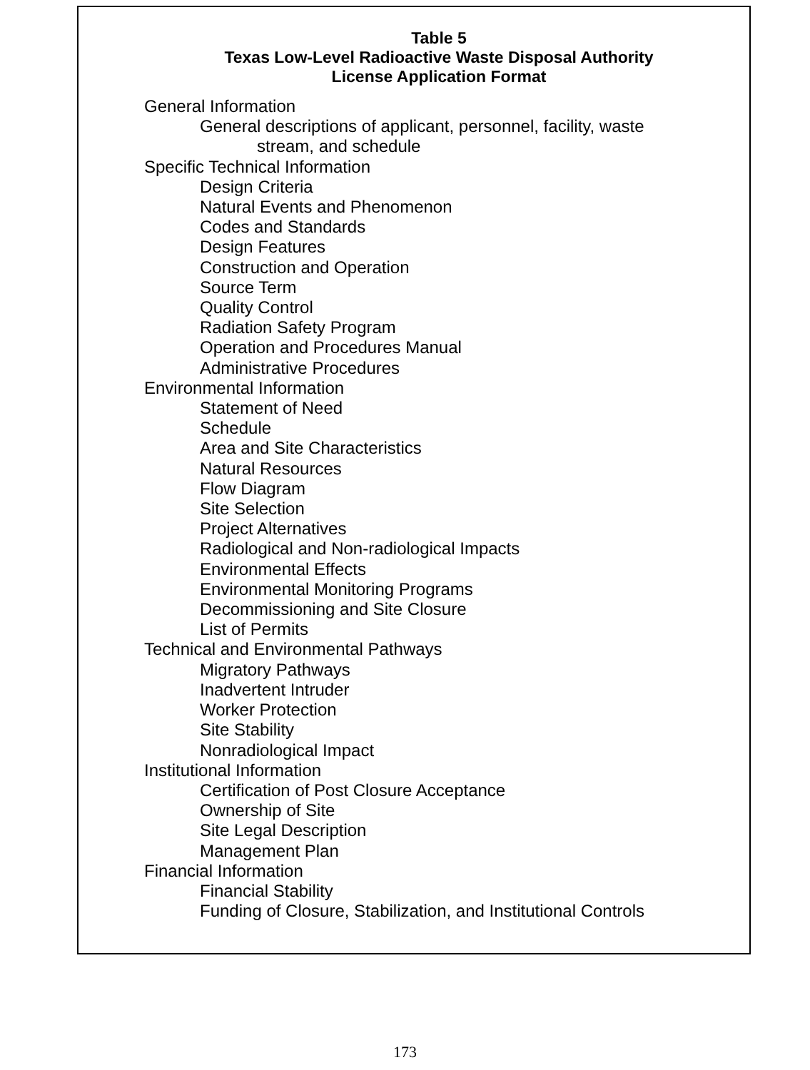Table 5
Texas Low-Level Radioactive Waste Disposal Authority
License Application Format
General Information
General descriptions of applicant, personnel, facility, waste
stream, and schedule
Specific Technical Information
Design Criteria
Natural Events and Phenomenon
Codes and Standards
Design Features
Construction and Operation
Source Term
Quality Control
Radiation Safety Program
Operation and Procedures Manual
Administrative Procedures
Environmental Information
Statement of Need
Schedule
Area and Site Characteristics
Natural Resources
Flow Diagram
Site Selection
Project Alternatives
Radiological and Non-radiological Impacts
Environmental Effects
Environmental Monitoring Programs
Decommissioning and Site Closure
List of Permits
Technical and Environmental Pathways
Migratory Pathways
Inadvertent Intruder
Worker Protection
Site Stability
Nonradiological Impact
Institutional Information
Certification of Post Closure Acceptance
Ownership of Site
Site Legal Description
Management Plan
Financial Information
Financial Stability
Funding of Closure, Stabilization, and Institutional Controls
173